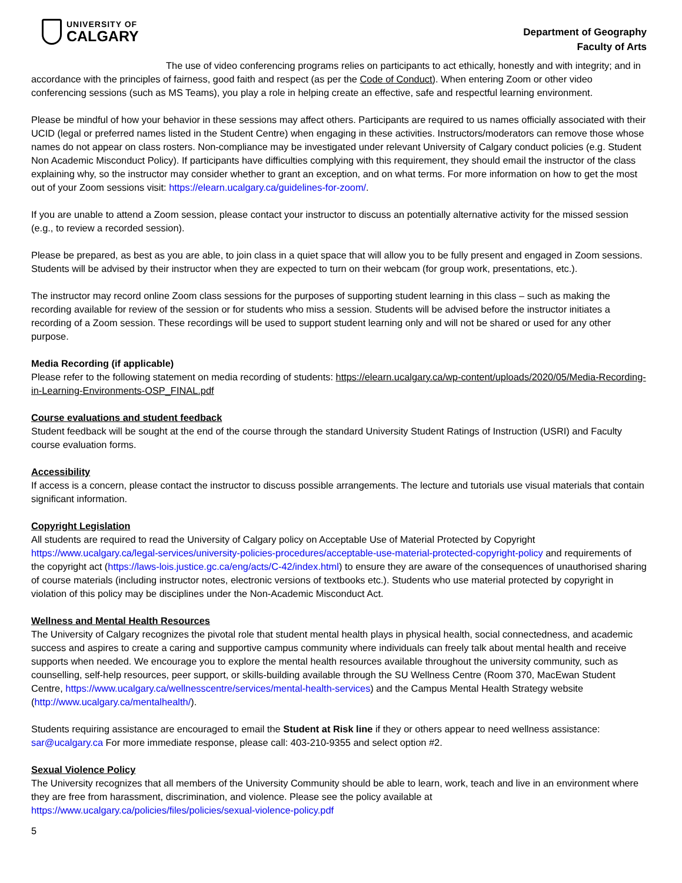UNIVERSITY OF
CALGARY
Department of Geography
Faculty of Arts
The use of video conferencing programs relies on participants to act ethically, honestly and with integrity; and in accordance with the principles of fairness, good faith and respect (as per the Code of Conduct). When entering Zoom or other video conferencing sessions (such as MS Teams), you play a role in helping create an effective, safe and respectful learning environment.
Please be mindful of how your behavior in these sessions may affect others. Participants are required to us names officially associated with their UCID (legal or preferred names listed in the Student Centre) when engaging in these activities. Instructors/moderators can remove those whose names do not appear on class rosters. Non-compliance may be investigated under relevant University of Calgary conduct policies (e.g. Student Non Academic Misconduct Policy). If participants have difficulties complying with this requirement, they should email the instructor of the class explaining why, so the instructor may consider whether to grant an exception, and on what terms. For more information on how to get the most out of your Zoom sessions visit: https://elearn.ucalgary.ca/guidelines-for-zoom/.
If you are unable to attend a Zoom session, please contact your instructor to discuss an potentially alternative activity for the missed session (e.g., to review a recorded session).
Please be prepared, as best as you are able, to join class in a quiet space that will allow you to be fully present and engaged in Zoom sessions. Students will be advised by their instructor when they are expected to turn on their webcam (for group work, presentations, etc.).
The instructor may record online Zoom class sessions for the purposes of supporting student learning in this class – such as making the recording available for review of the session or for students who miss a session. Students will be advised before the instructor initiates a recording of a Zoom session. These recordings will be used to support student learning only and will not be shared or used for any other purpose.
Media Recording (if applicable)
Please refer to the following statement on media recording of students: https://elearn.ucalgary.ca/wp-content/uploads/2020/05/Media-Recording-in-Learning-Environments-OSP_FINAL.pdf
Course evaluations and student feedback
Student feedback will be sought at the end of the course through the standard University Student Ratings of Instruction (USRI) and Faculty course evaluation forms.
Accessibility
If access is a concern, please contact the instructor to discuss possible arrangements. The lecture and tutorials use visual materials that contain significant information.
Copyright Legislation
All students are required to read the University of Calgary policy on Acceptable Use of Material Protected by Copyright https://www.ucalgary.ca/legal-services/university-policies-procedures/acceptable-use-material-protected-copyright-policy and requirements of the copyright act (https://laws-lois.justice.gc.ca/eng/acts/C-42/index.html) to ensure they are aware of the consequences of unauthorised sharing of course materials (including instructor notes, electronic versions of textbooks etc.). Students who use material protected by copyright in violation of this policy may be disciplines under the Non-Academic Misconduct Act.
Wellness and Mental Health Resources
The University of Calgary recognizes the pivotal role that student mental health plays in physical health, social connectedness, and academic success and aspires to create a caring and supportive campus community where individuals can freely talk about mental health and receive supports when needed. We encourage you to explore the mental health resources available throughout the university community, such as counselling, self-help resources, peer support, or skills-building available through the SU Wellness Centre (Room 370, MacEwan Student Centre, https://www.ucalgary.ca/wellnesscentre/services/mental-health-services) and the Campus Mental Health Strategy website (http://www.ucalgary.ca/mentalhealth/).
Students requiring assistance are encouraged to email the Student at Risk line if they or others appear to need wellness assistance: sar@ucalgary.ca For more immediate response, please call: 403-210-9355 and select option #2.
Sexual Violence Policy
The University recognizes that all members of the University Community should be able to learn, work, teach and live in an environment where they are free from harassment, discrimination, and violence. Please see the policy available at https://www.ucalgary.ca/policies/files/policies/sexual-violence-policy.pdf
5